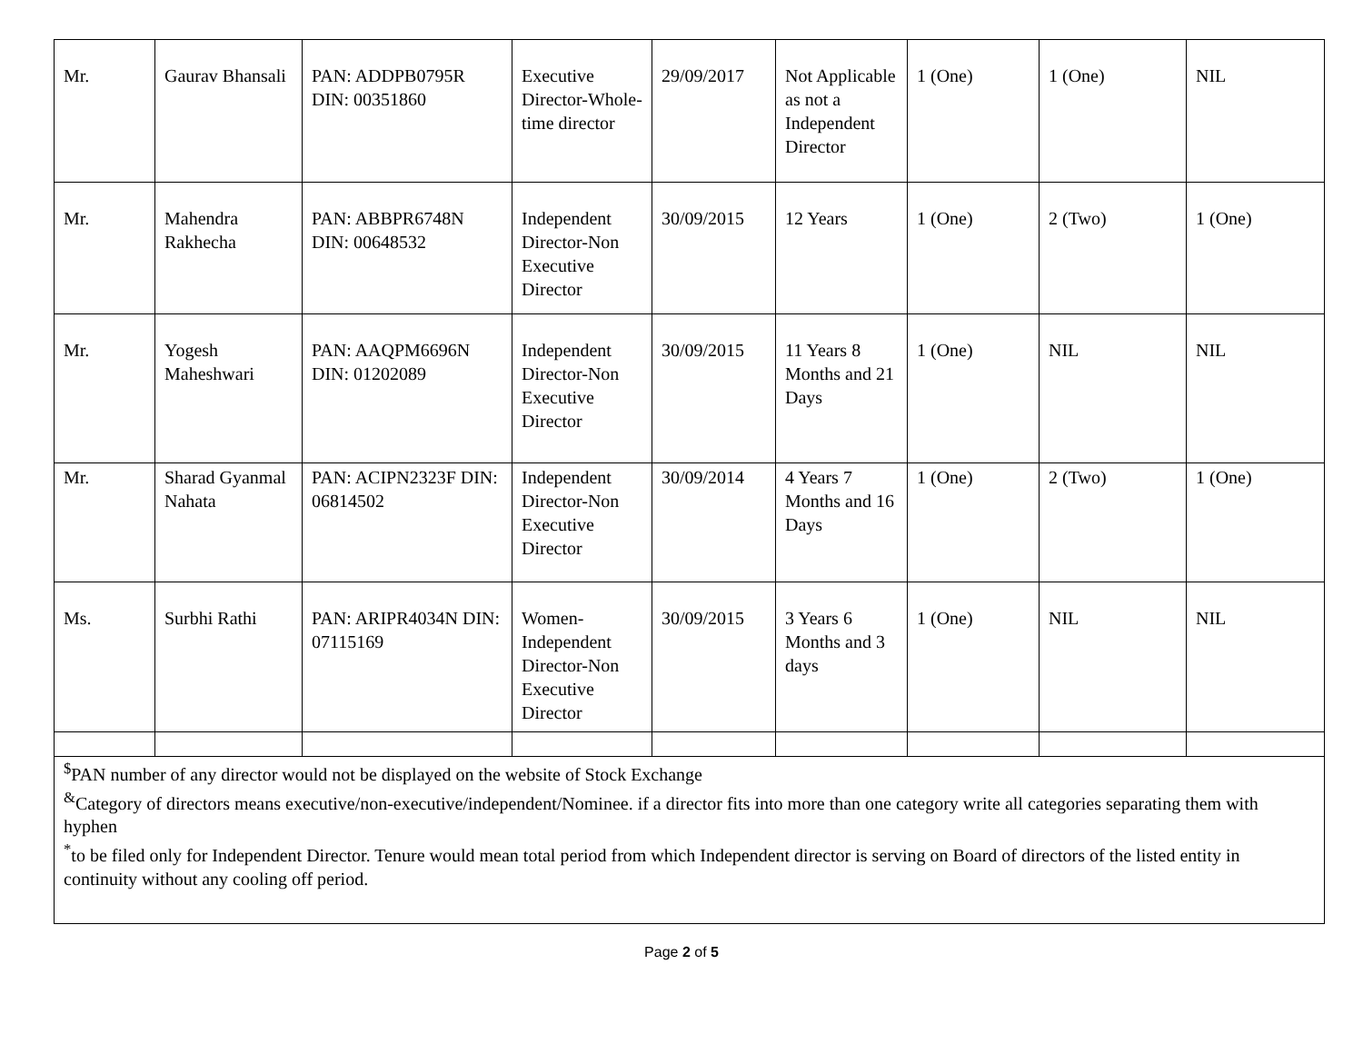| Mr. | Gaurav Bhansali | PAN: ADDPB0795R DIN: 00351860 | Executive Director-Whole-time director | 29/09/2017 | Not Applicable as not a Independent Director | 1 (One) | 1 (One) | NIL |
| Mr. | Mahendra Rakhecha | PAN: ABBPR6748N DIN: 00648532 | Independent Director-Non Executive Director | 30/09/2015 | 12 Years | 1 (One) | 2 (Two) | 1 (One) |
| Mr. | Yogesh Maheshwari | PAN: AAQPM6696N DIN: 01202089 | Independent Director-Non Executive Director | 30/09/2015 | 11 Years 8 Months and 21 Days | 1 (One) | NIL | NIL |
| Mr. | Sharad Gyanmal Nahata | PAN: ACIPN2323F DIN: 06814502 | Independent Director-Non Executive Director | 30/09/2014 | 4 Years 7 Months and 16 Days | 1 (One) | 2 (Two) | 1 (One) |
| Ms. | Surbhi Rathi | PAN: ARIPR4034N DIN: 07115169 | Women-Independent Director-Non Executive Director | 30/09/2015 | 3 Years 6 Months and 3 days | 1 (One) | NIL | NIL |
| <sup>$</sup>PAN number of any director would not be displayed on the website of Stock Exchange <sup>&</sup>Category of directors means executive/non-executive/independent/Nominee. if a director fits into more than one category write all categories separating them with hyphen <sup>*</sup> to be filed only for Independent Director. Tenure would mean total period from which Independent director is serving on Board of directors of the listed entity in continuity without any cooling off period. | | | | | | | | |
Page 2 of 5